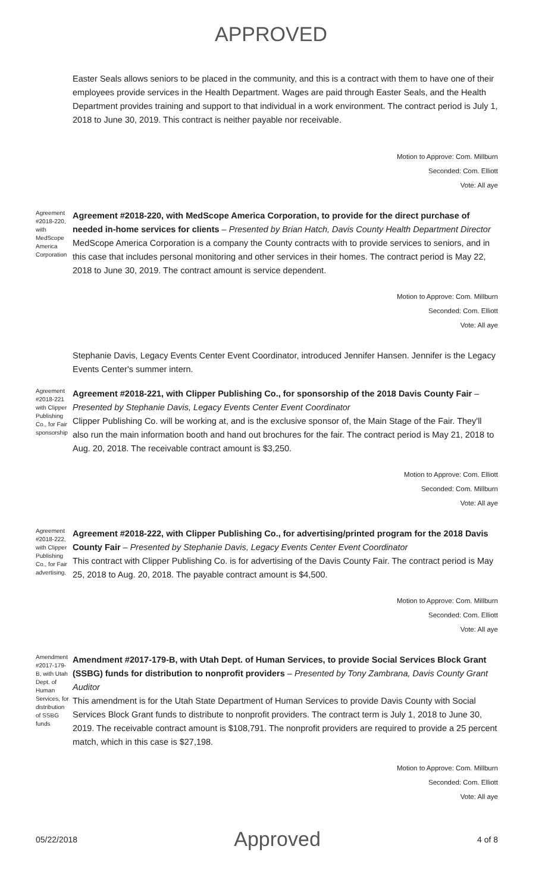APPROVED
Easter Seals allows seniors to be placed in the community, and this is a contract with them to have one of their employees provide services in the Health Department. Wages are paid through Easter Seals, and the Health Department provides training and support to that individual in a work environment. The contract period is July 1, 2018 to June 30, 2019. This contract is neither payable nor receivable.
Motion to Approve: Com. Millburn
Seconded: Com. Elliott
Vote: All aye
Agreement #2018-220, with MedScope America Corporation
Agreement #2018-220, with MedScope America Corporation, to provide for the direct purchase of needed in-home services for clients – Presented by Brian Hatch, Davis County Health Department Director
MedScope America Corporation is a company the County contracts with to provide services to seniors, and in this case that includes personal monitoring and other services in their homes. The contract period is May 22, 2018 to June 30, 2019. The contract amount is service dependent.
Motion to Approve: Com. Millburn
Seconded: Com. Elliott
Vote: All aye
Stephanie Davis, Legacy Events Center Event Coordinator, introduced Jennifer Hansen. Jennifer is the Legacy Events Center's summer intern.
Agreement #2018-221 with Clipper Publishing Co., for Fair sponsorship
Agreement #2018-221, with Clipper Publishing Co., for sponsorship of the 2018 Davis County Fair – Presented by Stephanie Davis, Legacy Events Center Event Coordinator
Clipper Publishing Co. will be working at, and is the exclusive sponsor of, the Main Stage of the Fair. They'll also run the main information booth and hand out brochures for the fair. The contract period is May 21, 2018 to Aug. 20, 2018. The receivable contract amount is $3,250.
Motion to Approve: Com. Elliott
Seconded: Com. Millburn
Vote: All aye
Agreement #2018-222, with Clipper Publishing Co., for Fair advertising.
Agreement #2018-222, with Clipper Publishing Co., for advertising/printed program for the 2018 Davis County Fair – Presented by Stephanie Davis, Legacy Events Center Event Coordinator
This contract with Clipper Publishing Co. is for advertising of the Davis County Fair. The contract period is May 25, 2018 to Aug. 20, 2018. The payable contract amount is $4,500.
Motion to Approve: Com. Millburn
Seconded: Com. Elliott
Vote: All aye
Amendment #2017-179-B, with Utah Dept. of Human Services, for distribution of SSBG funds
Amendment #2017-179-B, with Utah Dept. of Human Services, to provide Social Services Block Grant (SSBG) funds for distribution to nonprofit providers – Presented by Tony Zambrana, Davis County Grant Auditor
This amendment is for the Utah State Department of Human Services to provide Davis County with Social Services Block Grant funds to distribute to nonprofit providers. The contract term is July 1, 2018 to June 30, 2019. The receivable contract amount is $108,791. The nonprofit providers are required to provide a 25 percent match, which in this case is $27,198.
Motion to Approve: Com. Millburn
Seconded: Com. Elliott
Vote: All aye
05/22/2018 Approved 4 of 8